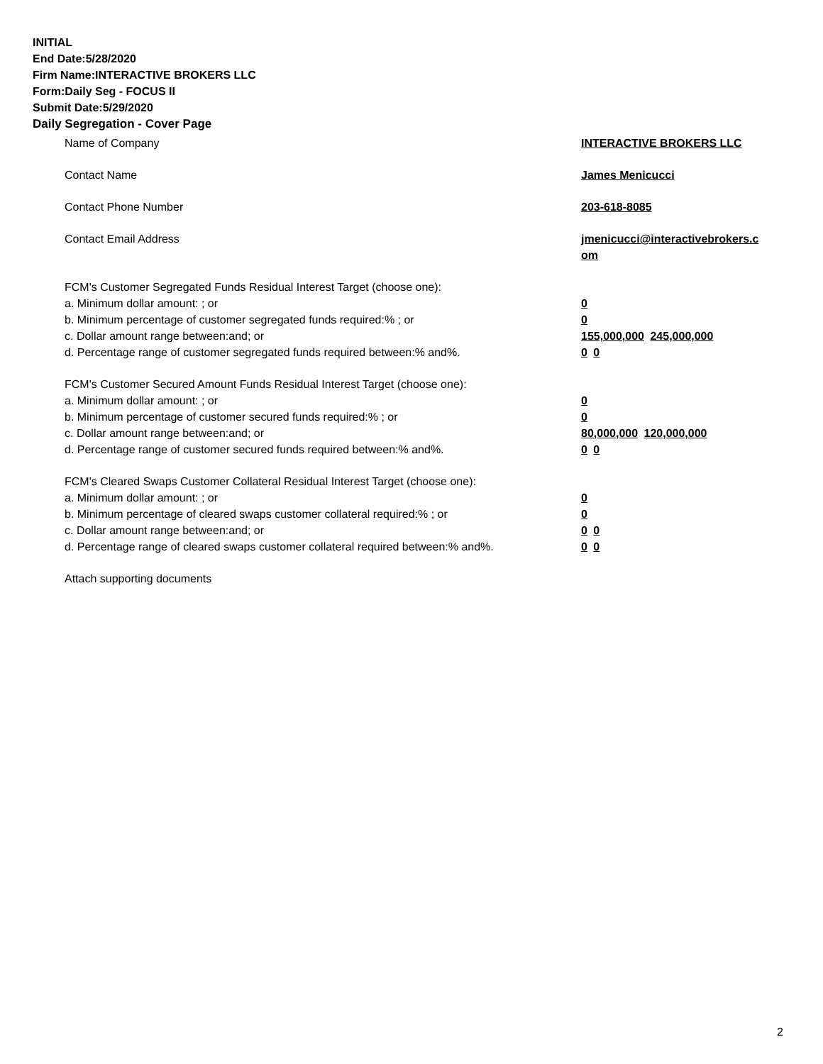INITIAL
End Date:5/28/2020
Firm Name:INTERACTIVE BROKERS LLC
Form:Daily Seg - FOCUS II
Submit Date:5/29/2020
Daily Segregation - Cover Page
Name of Company INTERACTIVE BROKERS LLC
Contact Name James Menicucci
Contact Phone Number 203-618-8085
Contact Email Address jmenicucci@interactivebrokers.c
om
FCM's Customer Segregated Funds Residual Interest Target (choose one):
a. Minimum dollar amount: ; or 0
b. Minimum percentage of customer segregated funds required:% ; or 0
c. Dollar amount range between:and; or 155,000,000 245,000,000
d. Percentage range of customer segregated funds required between:% and%. 0 0
FCM's Customer Secured Amount Funds Residual Interest Target (choose one):
a. Minimum dollar amount: ; or 0
b. Minimum percentage of customer secured funds required:% ; or 0
c. Dollar amount range between:and; or 80,000,000 120,000,000
d. Percentage range of customer secured funds required between:% and%. 0 0
FCM's Cleared Swaps Customer Collateral Residual Interest Target (choose one):
a. Minimum dollar amount: ; or 0
b. Minimum percentage of cleared swaps customer collateral required:% ; or 0
c. Dollar amount range between:and; or 0 0
d. Percentage range of cleared swaps customer collateral required between:% and%.
0 0
Attach supporting documents
2